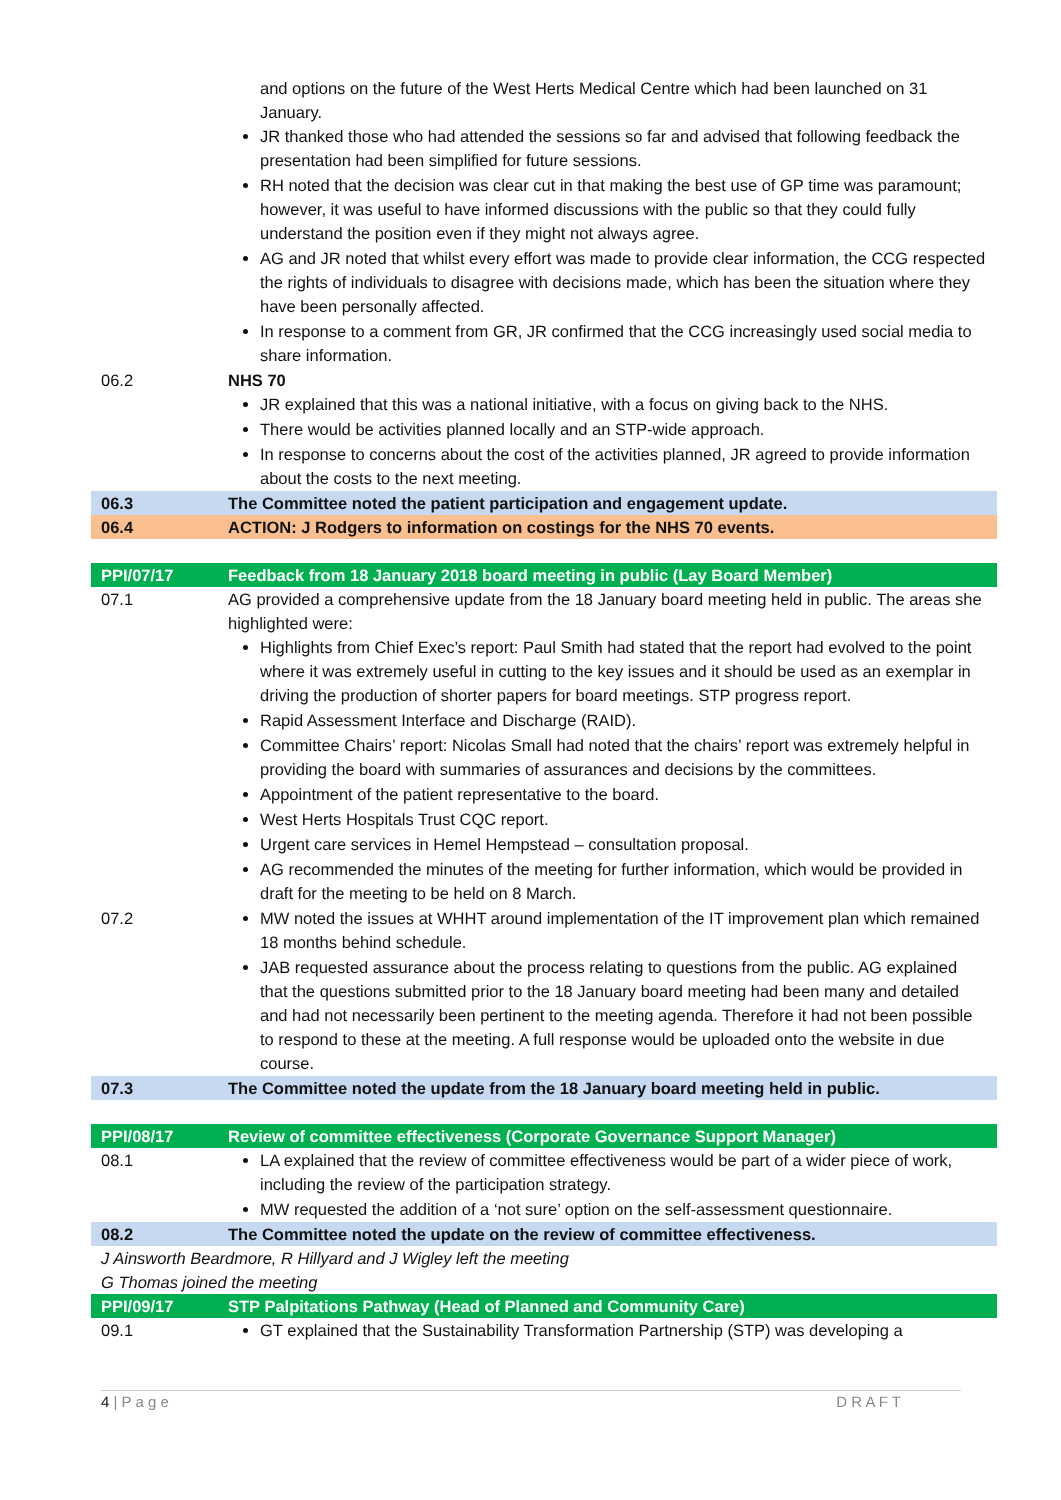| | and options on the future of the West Herts Medical Centre which had been launched on 31 January. JR thanked those who had attended the sessions so far and advised that following feedback the presentation had been simplified for future sessions. RH noted that the decision was clear cut in that making the best use of GP time was paramount; however, it was useful to have informed discussions with the public so that they could fully understand the position even if they might not always agree. AG and JR noted that whilst every effort was made to provide clear information, the CCG respected the rights of individuals to disagree with decisions made, which has been the situation where they have been personally affected. In response to a comment from GR, JR confirmed that the CCG increasingly used social media to share information. |
| 06.2 | NHS 70 JR explained that this was a national initiative, with a focus on giving back to the NHS. There would be activities planned locally and an STP-wide approach. In response to concerns about the cost of the activities planned, JR agreed to provide information about the costs to the next meeting. |
| 06.3 | The Committee noted the patient participation and engagement update. |
| 06.4 | ACTION: J Rodgers to information on costings for the NHS 70 events. |
| PPI/07/17 | Feedback from 18 January 2018 board meeting in public (Lay Board Member) |
| 07.1 | AG provided a comprehensive update from the 18 January board meeting held in public. The areas she highlighted were: Highlights from Chief Exec’s report: Paul Smith had stated that the report had evolved to the point where it was extremely useful in cutting to the key issues and it should be used as an exemplar in driving the production of shorter papers for board meetings. STP progress report. Rapid Assessment Interface and Discharge (RAID). Committee Chairs’ report: Nicolas Small had noted that the chairs’ report was extremely helpful in providing the board with summaries of assurances and decisions by the committees. Appointment of the patient representative to the board. West Herts Hospitals Trust CQC report. Urgent care services in Hemel Hempstead – consultation proposal. AG recommended the minutes of the meeting for further information, which would be provided in draft for the meeting to be held on 8 March. |
| 07.2 | MW noted the issues at WHHT around implementation of the IT improvement plan which remained 18 months behind schedule. JAB requested assurance about the process relating to questions from the public. AG explained that the questions submitted prior to the 18 January board meeting had been many and detailed and had not necessarily been pertinent to the meeting agenda. Therefore it had not been possible to respond to these at the meeting. A full response would be uploaded onto the website in due course. |
| 07.3 | The Committee noted the update from the 18 January board meeting held in public. |
| PPI/08/17 | Review of committee effectiveness (Corporate Governance Support Manager) |
| 08.1 | LA explained that the review of committee effectiveness would be part of a wider piece of work, including the review of the participation strategy. MW requested the addition of a ‘not sure’ option on the self-assessment questionnaire. |
| 08.2 | The Committee noted the update on the review of committee effectiveness. |
| J Ainsworth Beardmore, R Hillyard and J Wigley left the meeting G Thomas joined the meeting | |
| PPI/09/17 | STP Palpitations Pathway (Head of Planned and Community Care) |
| 09.1 | GT explained that the Sustainability Transformation Partnership (STP) was developing a |
4 | P a g e D R A F T